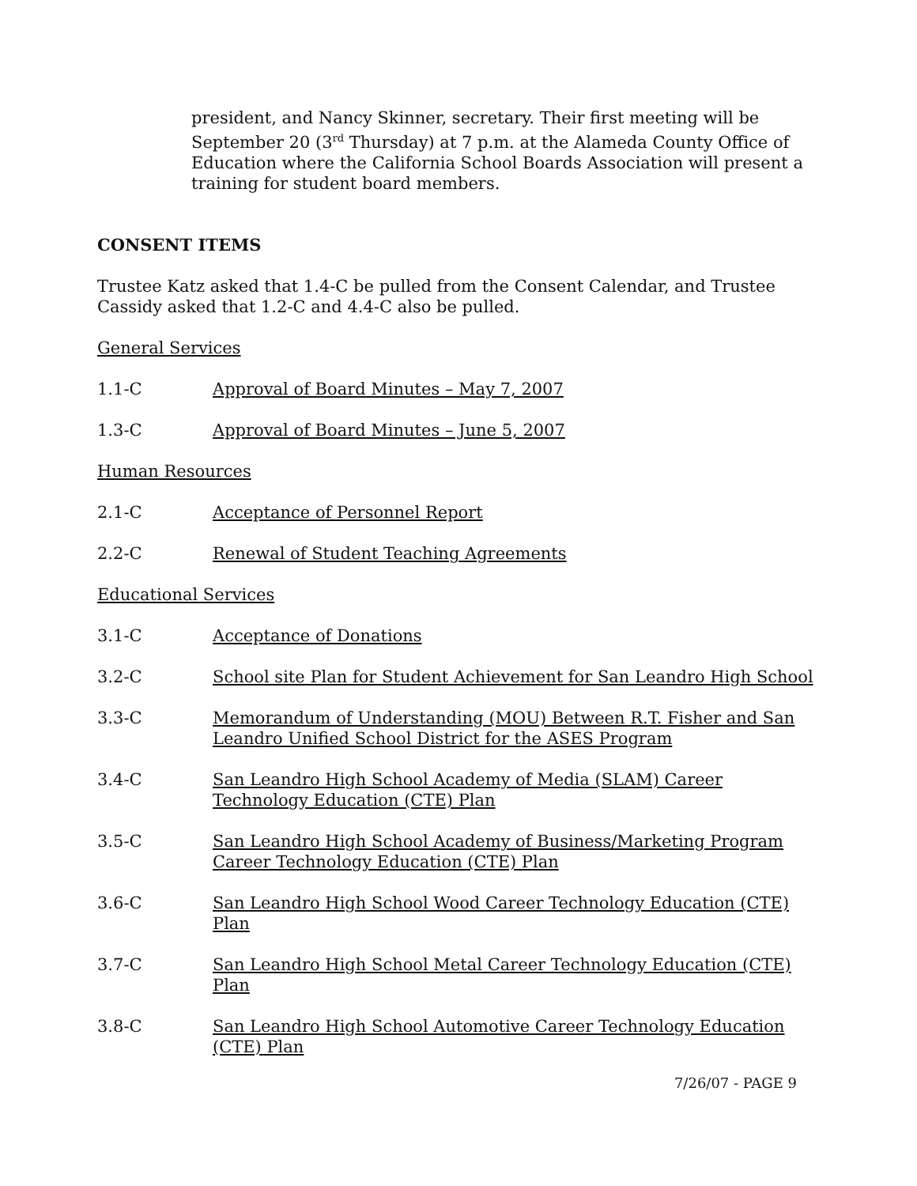president, and Nancy Skinner, secretary. Their first meeting will be September 20 (3<sup>rd</sup> Thursday) at 7 p.m. at the Alameda County Office of Education where the California School Boards Association will present a training for student board members.
CONSENT ITEMS
Trustee Katz asked that 1.4-C be pulled from the Consent Calendar, and Trustee Cassidy asked that 1.2-C and 4.4-C also be pulled.
General Services
1.1-C Approval of Board Minutes – May 7, 2007
1.3-C Approval of Board Minutes – June 5, 2007
Human Resources
2.1-C Acceptance of Personnel Report
2.2-C Renewal of Student Teaching Agreements
Educational Services
3.1-C Acceptance of Donations
3.2-C School site Plan for Student Achievement for San Leandro High School
3.3-C Memorandum of Understanding (MOU) Between R.T. Fisher and San Leandro Unified School District for the ASES Program
3.4-C San Leandro High School Academy of Media (SLAM) Career Technology Education (CTE) Plan
3.5-C San Leandro High School Academy of Business/Marketing Program Career Technology Education (CTE) Plan
3.6-C San Leandro High School Wood Career Technology Education (CTE) Plan
3.7-C San Leandro High School Metal Career Technology Education (CTE) Plan
3.8-C San Leandro High School Automotive Career Technology Education (CTE) Plan
7/26/07 - PAGE 9